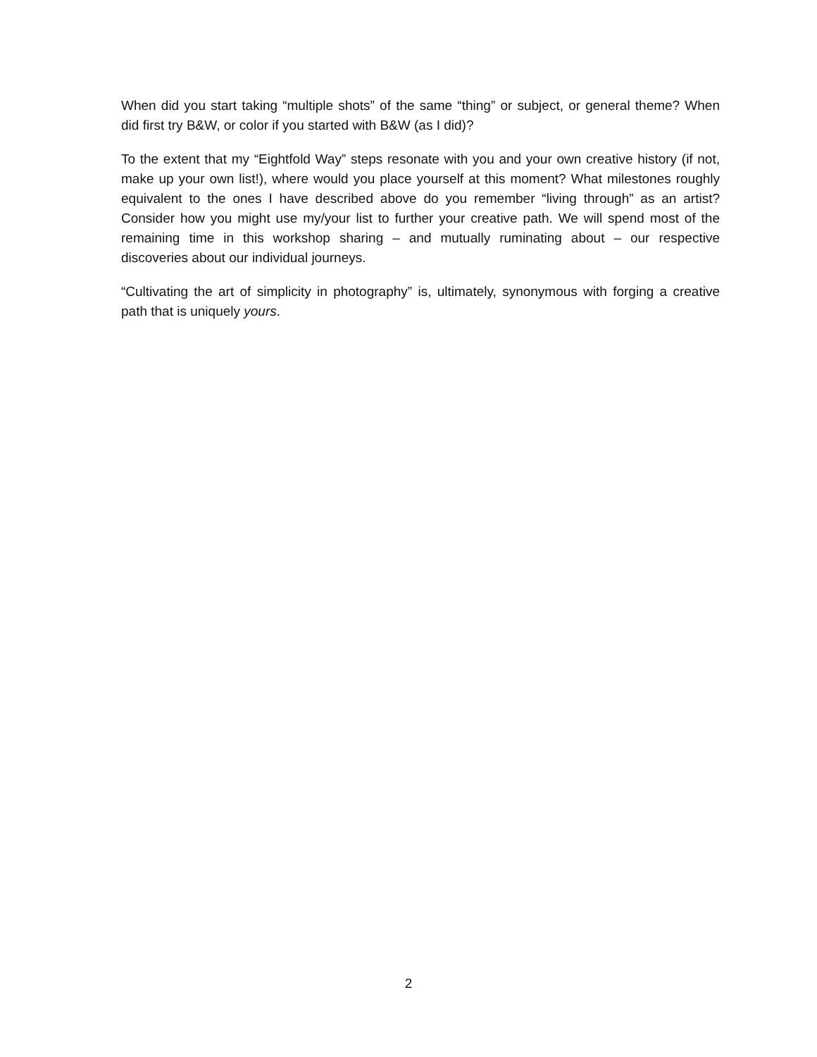When did you start taking “multiple shots” of the same “thing” or subject, or general theme? When did first try B&W, or color if you started with B&W (as I did)?
To the extent that my “Eightfold Way” steps resonate with you and your own creative history (if not, make up your own list!), where would you place yourself at this moment? What milestones roughly equivalent to the ones I have described above do you remember “living through” as an artist? Consider how you might use my/your list to further your creative path. We will spend most of the remaining time in this workshop sharing – and mutually ruminating about – our respective discoveries about our individual journeys.
“Cultivating the art of simplicity in photography” is, ultimately, synonymous with forging a creative path that is uniquely yours.
2